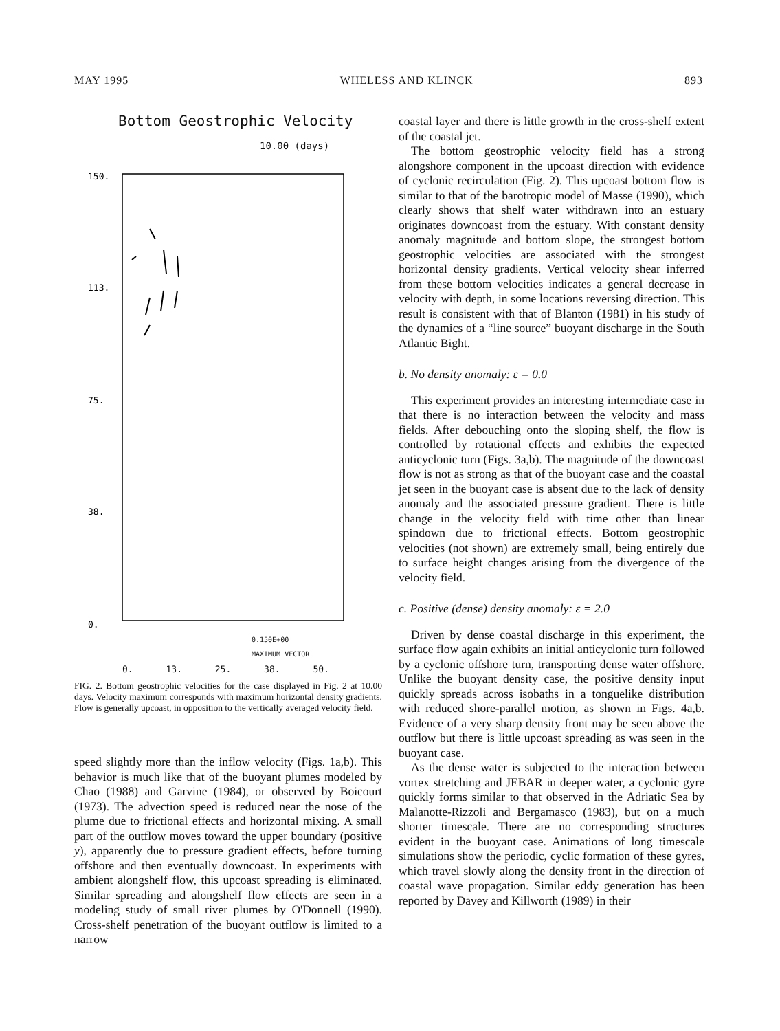MAY 1995 WHELESS AND KLINCK 893
Bottom Geostrophic Velocity
10.00 (days)
150.
113.
75.
38.
0.
0.150E+00
MAXIMUM VECTOR
0. 13. 25. 38. 50.
FIG. 2. Bottom geostrophic velocities for the case displayed in Fig. 2 at 10.00 days. Velocity maximum corresponds with maximum horizontal density gradients. Flow is generally upcoast, in opposition to the vertically averaged velocity field.
speed slightly more than the inflow velocity (Figs. 1a,b). This behavior is much like that of the buoyant plumes modeled by Chao (1988) and Garvine (1984), or observed by Boicourt (1973). The advection speed is reduced near the nose of the plume due to frictional effects and horizontal mixing. A small part of the outflow moves toward the upper boundary (positive y), apparently due to pressure gradient effects, before turning offshore and then eventually downcoast. In experiments with ambient alongshelf flow, this upcoast spreading is eliminated. Similar spreading and alongshelf flow effects are seen in a modeling study of small river plumes by O'Donnell (1990). Cross-shelf penetration of the buoyant outflow is limited to a narrow
coastal layer and there is little growth in the cross-shelf extent of the coastal jet.
The bottom geostrophic velocity field has a strong alongshore component in the upcoast direction with evidence of cyclonic recirculation (Fig. 2). This upcoast bottom flow is similar to that of the barotropic model of Masse (1990), which clearly shows that shelf water withdrawn into an estuary originates downcoast from the estuary. With constant density anomaly magnitude and bottom slope, the strongest bottom geostrophic velocities are associated with the strongest horizontal density gradients. Vertical velocity shear inferred from these bottom velocities indicates a general decrease in velocity with depth, in some locations reversing direction. This result is consistent with that of Blanton (1981) in his study of the dynamics of a “line source” buoyant discharge in the South Atlantic Bight.
b. No density anomaly: ε = 0.0
This experiment provides an interesting intermediate case in that there is no interaction between the velocity and mass fields. After debouching onto the sloping shelf, the flow is controlled by rotational effects and exhibits the expected anticyclonic turn (Figs. 3a,b). The magnitude of the downcoast flow is not as strong as that of the buoyant case and the coastal jet seen in the buoyant case is absent due to the lack of density anomaly and the associated pressure gradient. There is little change in the velocity field with time other than linear spindown due to frictional effects. Bottom geostrophic velocities (not shown) are extremely small, being entirely due to surface height changes arising from the divergence of the velocity field.
c. Positive (dense) density anomaly: ε = 2.0
Driven by dense coastal discharge in this experiment, the surface flow again exhibits an initial anticyclonic turn followed by a cyclonic offshore turn, transporting dense water offshore. Unlike the buoyant density case, the positive density input quickly spreads across isobaths in a tonguelike distribution with reduced shore-parallel motion, as shown in Figs. 4a,b. Evidence of a very sharp density front may be seen above the outflow but there is little upcoast spreading as was seen in the buoyant case.
As the dense water is subjected to the interaction between vortex stretching and JEBAR in deeper water, a cyclonic gyre quickly forms similar to that observed in the Adriatic Sea by Malanotte-Rizzoli and Bergamasco (1983), but on a much shorter timescale. There are no corresponding structures evident in the buoyant case. Animations of long timescale simulations show the periodic, cyclic formation of these gyres, which travel slowly along the density front in the direction of coastal wave propagation. Similar eddy generation has been reported by Davey and Killworth (1989) in their